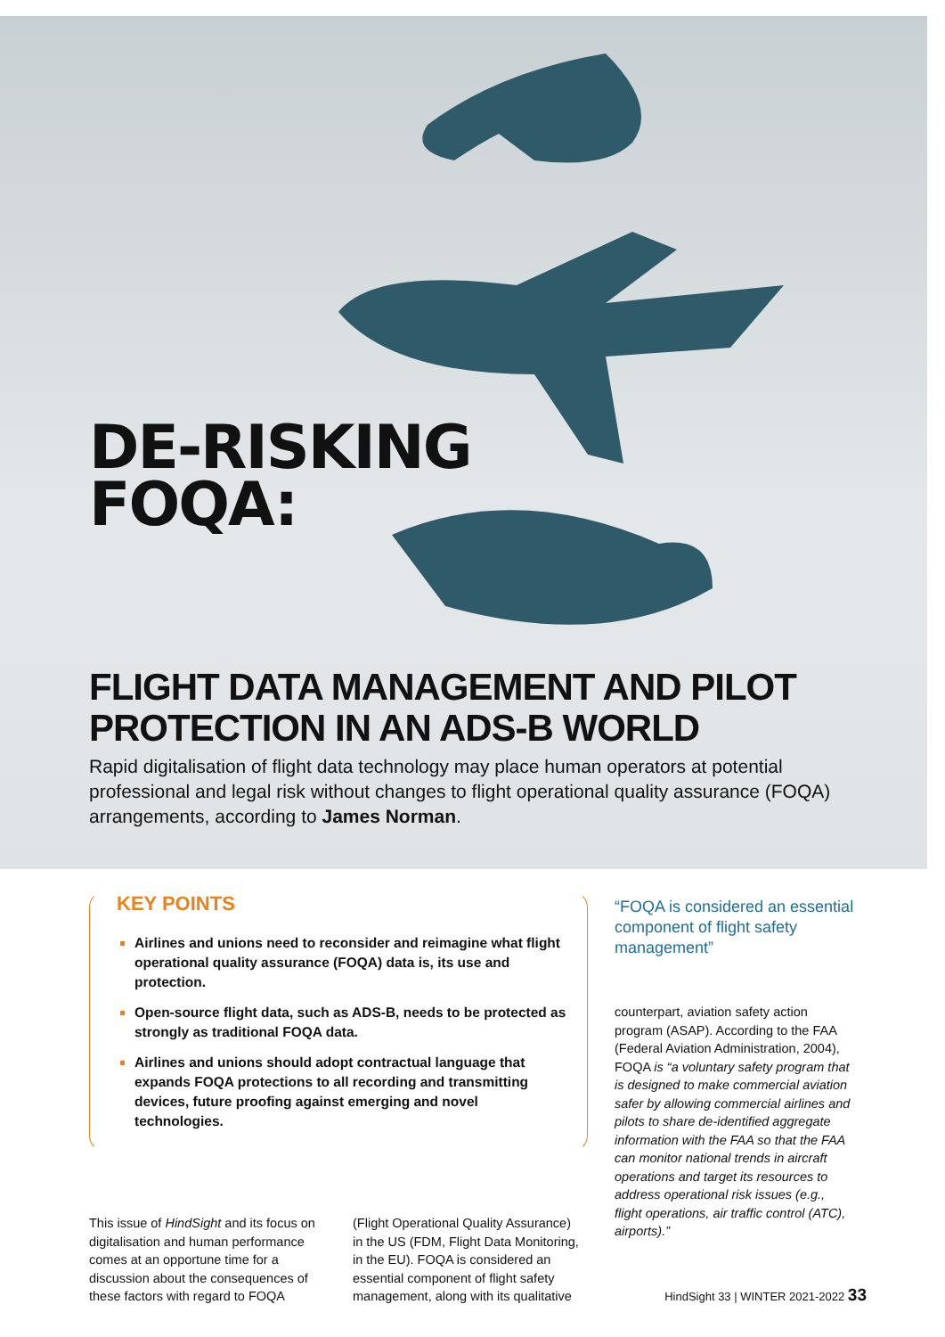DE-RISKING
FOQA:
FLIGHT DATA MANAGEMENT AND PILOT PROTECTION IN AN ADS-B WORLD
Rapid digitalisation of flight data technology may place human operators at potential professional and legal risk without changes to flight operational quality assurance (FOQA) arrangements, according to James Norman.
KEY POINTS
Airlines and unions need to reconsider and reimagine what flight operational quality assurance (FOQA) data is, its use and protection.
Open-source flight data, such as ADS-B, needs to be protected as strongly as traditional FOQA data.
Airlines and unions should adopt contractual language that expands FOQA protections to all recording and transmitting devices, future proofing against emerging and novel technologies.
This issue of HindSight and its focus on digitalisation and human performance comes at an opportune time for a discussion about the consequences of these factors with regard to FOQA
(Flight Operational Quality Assurance) in the US (FDM, Flight Data Monitoring, in the EU). FOQA is considered an essential component of flight safety management, along with its qualitative
“FOQA is considered an essential component of flight safety management”
counterpart, aviation safety action program (ASAP). According to the FAA (Federal Aviation Administration, 2004), FOQA is “a voluntary safety program that is designed to make commercial aviation safer by allowing commercial airlines and pilots to share de-identified aggregate information with the FAA so that the FAA can monitor national trends in aircraft operations and target its resources to address operational risk issues (e.g., flight operations, air traffic control (ATC), airports).”
HindSight 33 | WINTER 2021-2022 33